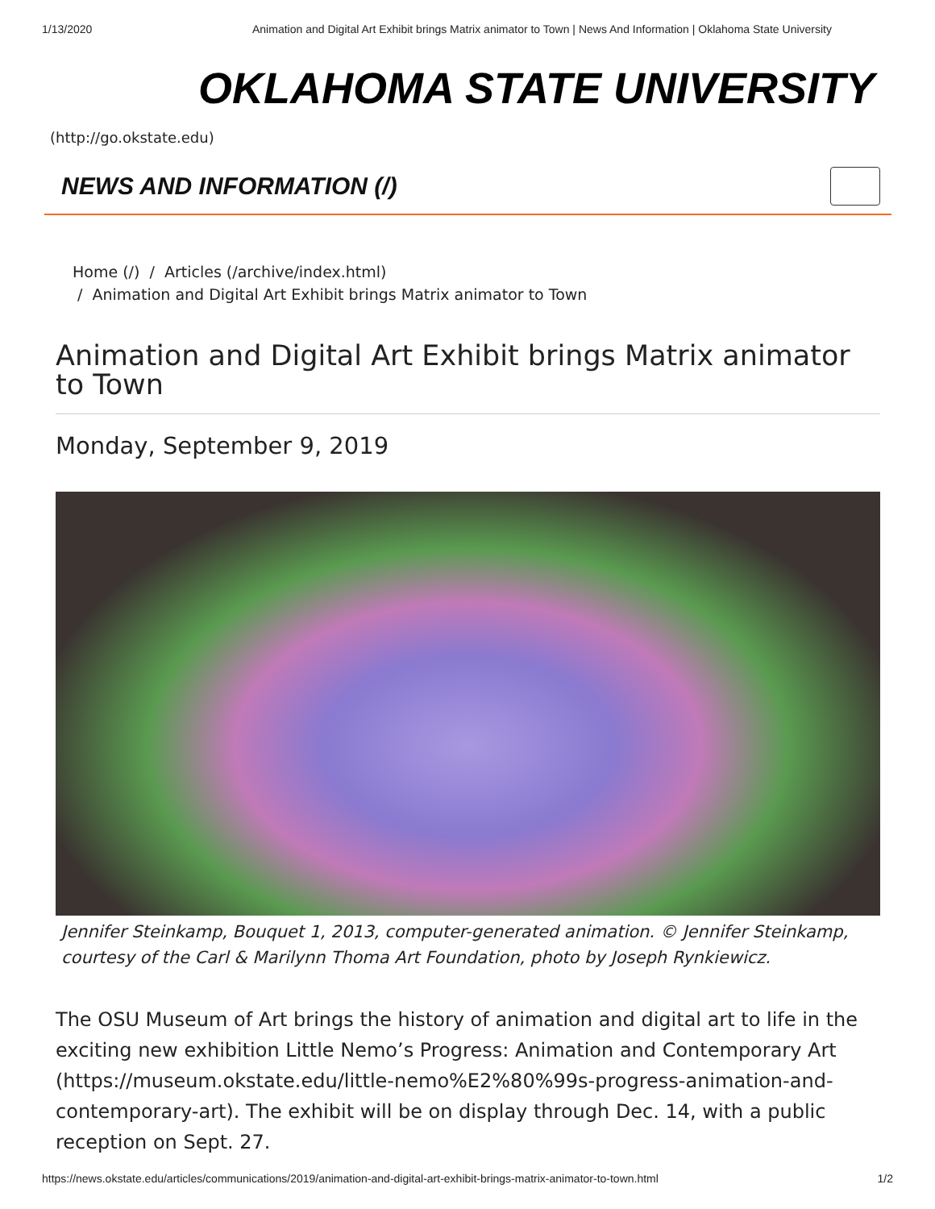1/13/2020 Animation and Digital Art Exhibit brings Matrix animator to Town | News And Information | Oklahoma State University
OKLAHOMA STATE UNIVERSITY
(http://go.okstate.edu)
NEWS AND INFORMATION (/)
Home (/) / Articles (/archive/index.html)
/ Animation and Digital Art Exhibit brings Matrix animator to Town
Animation and Digital Art Exhibit brings Matrix animator to Town
Monday, September 9, 2019
Jennifer Steinkamp, Bouquet 1, 2013, computer-generated animation. © Jennifer Steinkamp, courtesy of the Carl & Marilynn Thoma Art Foundation, photo by Joseph Rynkiewicz.
The OSU Museum of Art brings the history of animation and digital art to life in the exciting new exhibition Little Nemo’s Progress: Animation and Contemporary Art (https://museum.okstate.edu/little-nemo%E2%80%99s-progress-animation-and-contemporary-art). The exhibit will be on display through Dec. 14, with a public reception on Sept. 27.
https://news.okstate.edu/articles/communications/2019/animation-and-digital-art-exhibit-brings-matrix-animator-to-town.html 1/2